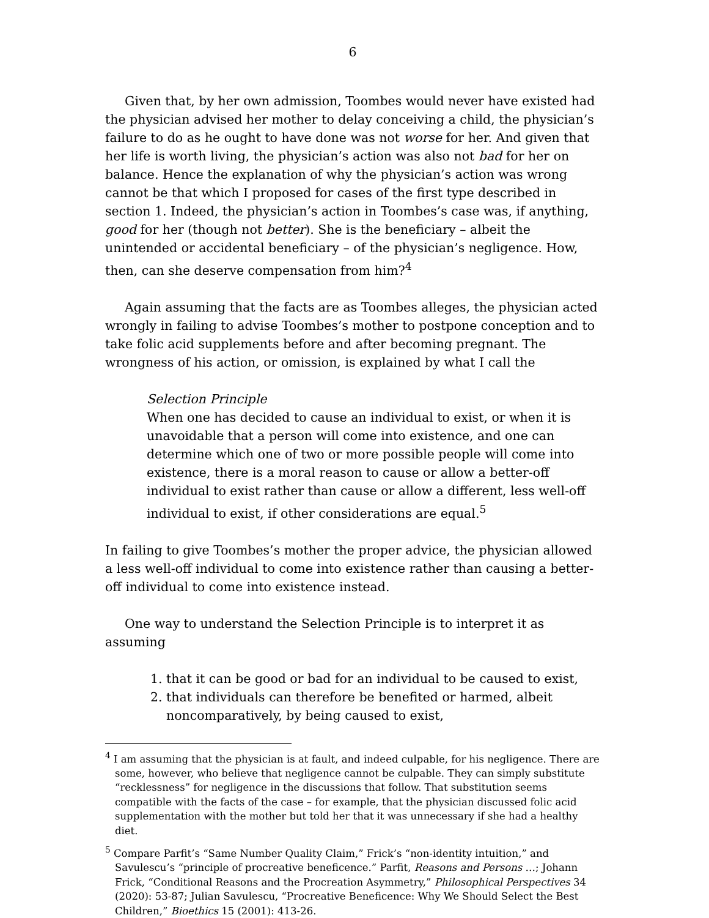6
Given that, by her own admission, Toombes would never have existed had the physician advised her mother to delay conceiving a child, the physician’s failure to do as he ought to have done was not worse for her. And given that her life is worth living, the physician’s action was also not bad for her on balance. Hence the explanation of why the physician’s action was wrong cannot be that which I proposed for cases of the first type described in section 1. Indeed, the physician’s action in Toombes’s case was, if anything, good for her (though not better). She is the beneficiary – albeit the unintended or accidental beneficiary – of the physician’s negligence. How, then, can she deserve compensation from him?<sup>4</sup>
Again assuming that the facts are as Toombes alleges, the physician acted wrongly in failing to advise Toombes’s mother to postpone conception and to take folic acid supplements before and after becoming pregnant. The wrongness of his action, or omission, is explained by what I call the
Selection Principle
When one has decided to cause an individual to exist, or when it is unavoidable that a person will come into existence, and one can determine which one of two or more possible people will come into existence, there is a moral reason to cause or allow a better-off individual to exist rather than cause or allow a different, less well-off individual to exist, if other considerations are equal.<sup>5</sup>
In failing to give Toombes’s mother the proper advice, the physician allowed a less well-off individual to come into existence rather than causing a better-off individual to come into existence instead.
One way to understand the Selection Principle is to interpret it as assuming
1. that it can be good or bad for an individual to be caused to exist,
2. that individuals can therefore be benefited or harmed, albeit noncomparatively, by being caused to exist,
<sup>4</sup> I am assuming that the physician is at fault, and indeed culpable, for his negligence. There are some, however, who believe that negligence cannot be culpable. They can simply substitute “recklessness” for negligence in the discussions that follow. That substitution seems compatible with the facts of the case – for example, that the physician discussed folic acid supplementation with the mother but told her that it was unnecessary if she had a healthy diet.
<sup>5</sup> Compare Parfit’s “Same Number Quality Claim,” Frick’s “non-identity intuition,” and Savulescu’s “principle of procreative beneficence.” Parfit, Reasons and Persons …; Johann Frick, “Conditional Reasons and the Procreation Asymmetry,” Philosophical Perspectives 34 (2020): 53-87; Julian Savulescu, “Procreative Beneficence: Why We Should Select the Best Children,” Bioethics 15 (2001): 413-26.